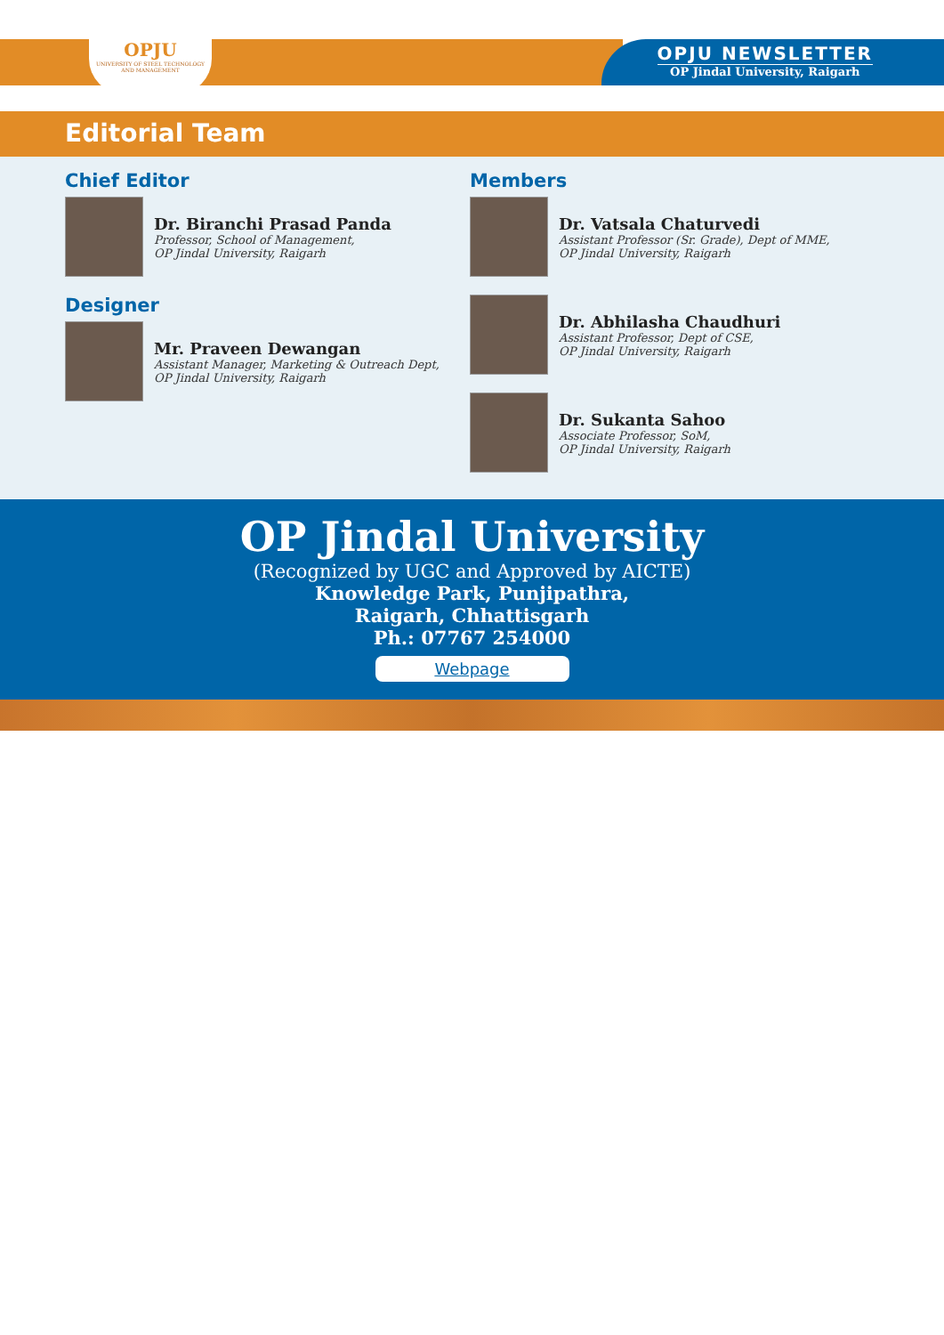OPJU
UNIVERSITY OF STEEL TECHNOLOGY AND MANAGEMENT
OPJU NEWSLETTER
OP Jindal University, Raigarh
Editorial Team
Chief Editor
Dr. Biranchi Prasad Panda
Professor, School of Management,
OP Jindal University, Raigarh
Designer
Mr. Praveen Dewangan
Assistant Manager, Marketing & Outreach Dept,
OP Jindal University, Raigarh
Members
Dr. Vatsala Chaturvedi
Assistant Professor (Sr. Grade), Dept of MME,
OP Jindal University, Raigarh
Dr. Abhilasha Chaudhuri
Assistant Professor, Dept of CSE,
OP Jindal University, Raigarh
Dr. Sukanta Sahoo
Associate Professor, SoM,
OP Jindal University, Raigarh
OP Jindal University
(Recognized by UGC and Approved by AICTE)
Knowledge Park, Punjipathra,
Raigarh, Chhattisgarh
Ph.: 07767 254000
Webpage